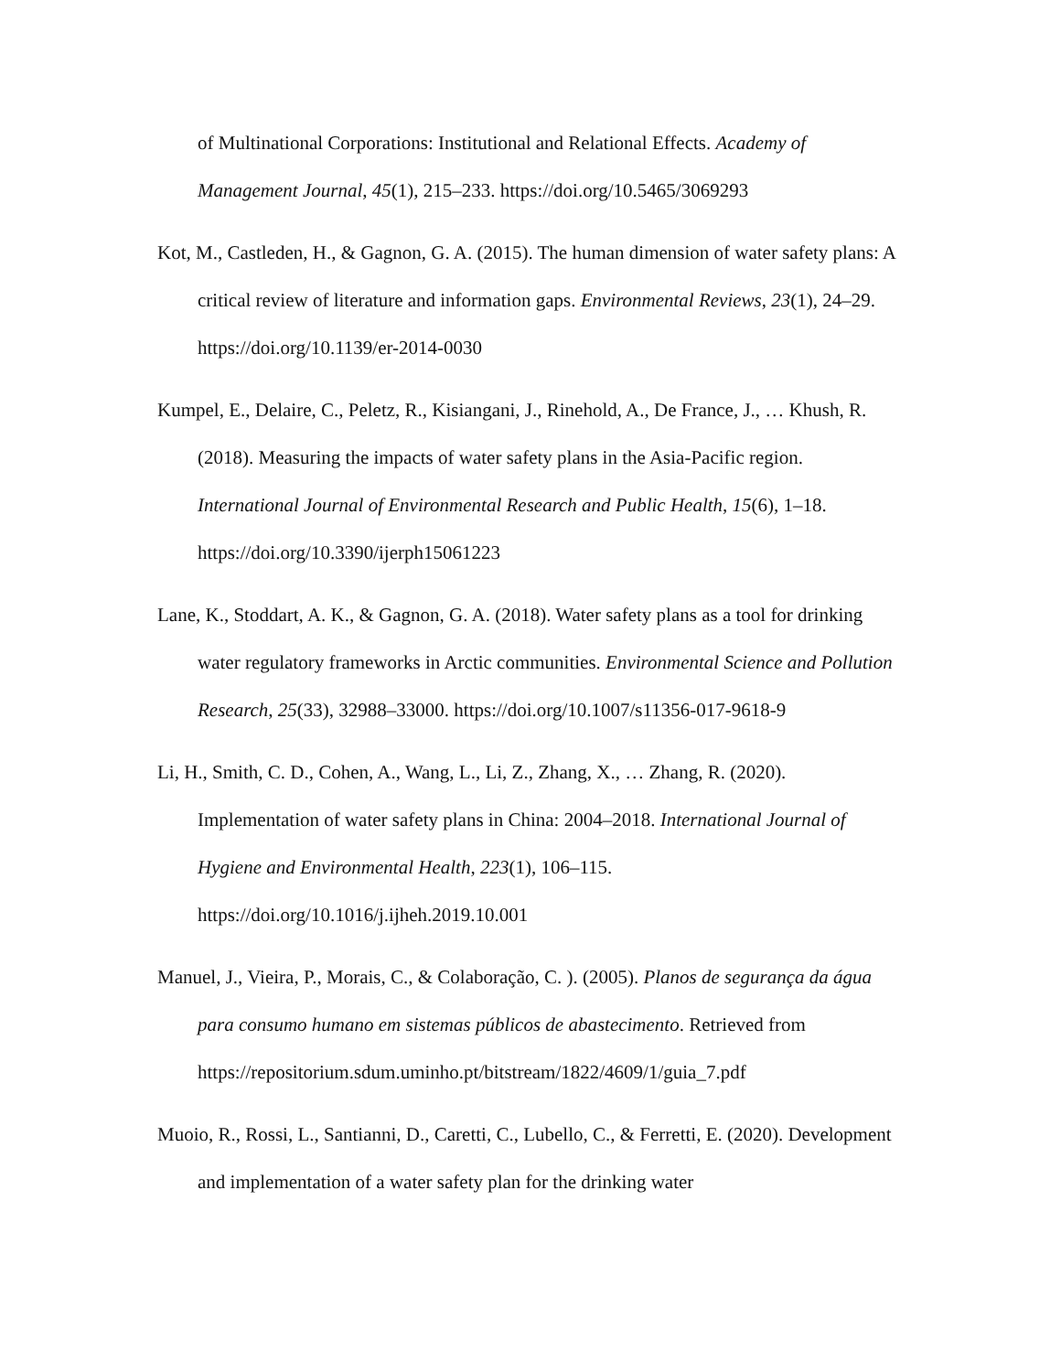of Multinational Corporations: Institutional and Relational Effects. Academy of Management Journal, 45(1), 215–233. https://doi.org/10.5465/3069293
Kot, M., Castleden, H., & Gagnon, G. A. (2015). The human dimension of water safety plans: A critical review of literature and information gaps. Environmental Reviews, 23(1), 24–29. https://doi.org/10.1139/er-2014-0030
Kumpel, E., Delaire, C., Peletz, R., Kisiangani, J., Rinehold, A., De France, J., … Khush, R. (2018). Measuring the impacts of water safety plans in the Asia-Pacific region. International Journal of Environmental Research and Public Health, 15(6), 1–18. https://doi.org/10.3390/ijerph15061223
Lane, K., Stoddart, A. K., & Gagnon, G. A. (2018). Water safety plans as a tool for drinking water regulatory frameworks in Arctic communities. Environmental Science and Pollution Research, 25(33), 32988–33000. https://doi.org/10.1007/s11356-017-9618-9
Li, H., Smith, C. D., Cohen, A., Wang, L., Li, Z., Zhang, X., … Zhang, R. (2020). Implementation of water safety plans in China: 2004–2018. International Journal of Hygiene and Environmental Health, 223(1), 106–115. https://doi.org/10.1016/j.ijheh.2019.10.001
Manuel, J., Vieira, P., Morais, C., & Colaboração, C. ). (2005). Planos de segurança da água para consumo humano em sistemas públicos de abastecimento. Retrieved from https://repositorium.sdum.uminho.pt/bitstream/1822/4609/1/guia_7.pdf
Muoio, R., Rossi, L., Santianni, D., Caretti, C., Lubello, C., & Ferretti, E. (2020). Development and implementation of a water safety plan for the drinking water